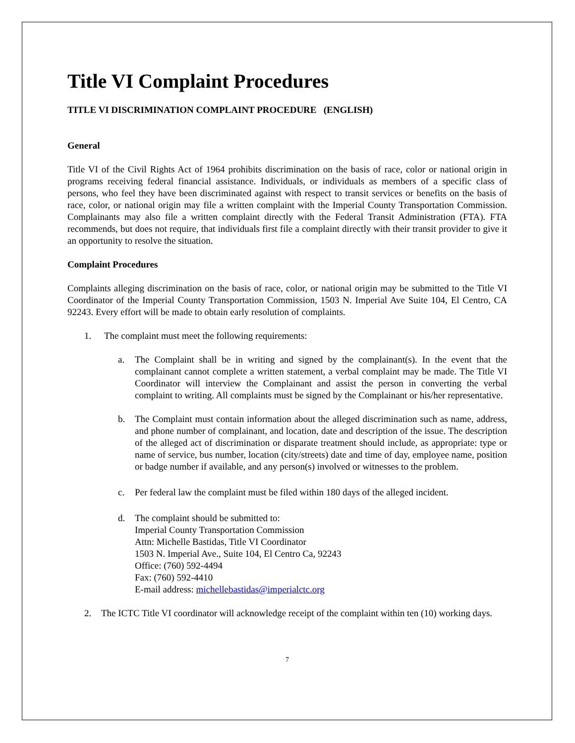Title VI Complaint Procedures
TITLE VI DISCRIMINATION COMPLAINT PROCEDURE (ENGLISH)
General
Title VI of the Civil Rights Act of 1964 prohibits discrimination on the basis of race, color or national origin in programs receiving federal financial assistance. Individuals, or individuals as members of a specific class of persons, who feel they have been discriminated against with respect to transit services or benefits on the basis of race, color, or national origin may file a written complaint with the Imperial County Transportation Commission. Complainants may also file a written complaint directly with the Federal Transit Administration (FTA). FTA recommends, but does not require, that individuals first file a complaint directly with their transit provider to give it an opportunity to resolve the situation.
Complaint Procedures
Complaints alleging discrimination on the basis of race, color, or national origin may be submitted to the Title VI Coordinator of the Imperial County Transportation Commission, 1503 N. Imperial Ave Suite 104, El Centro, CA 92243. Every effort will be made to obtain early resolution of complaints.
1. The complaint must meet the following requirements:
a. The Complaint shall be in writing and signed by the complainant(s). In the event that the complainant cannot complete a written statement, a verbal complaint may be made. The Title VI Coordinator will interview the Complainant and assist the person in converting the verbal complaint to writing. All complaints must be signed by the Complainant or his/her representative.
b. The Complaint must contain information about the alleged discrimination such as name, address, and phone number of complainant, and location, date and description of the issue. The description of the alleged act of discrimination or disparate treatment should include, as appropriate: type or name of service, bus number, location (city/streets) date and time of day, employee name, position or badge number if available, and any person(s) involved or witnesses to the problem.
c. Per federal law the complaint must be filed within 180 days of the alleged incident.
d. The complaint should be submitted to:
Imperial County Transportation Commission
Attn: Michelle Bastidas, Title VI Coordinator
1503 N. Imperial Ave., Suite 104, El Centro Ca, 92243
Office: (760) 592-4494
Fax: (760) 592-4410
E-mail address: michellebastidas@imperialctc.org
2. The ICTC Title VI coordinator will acknowledge receipt of the complaint within ten (10) working days.
7